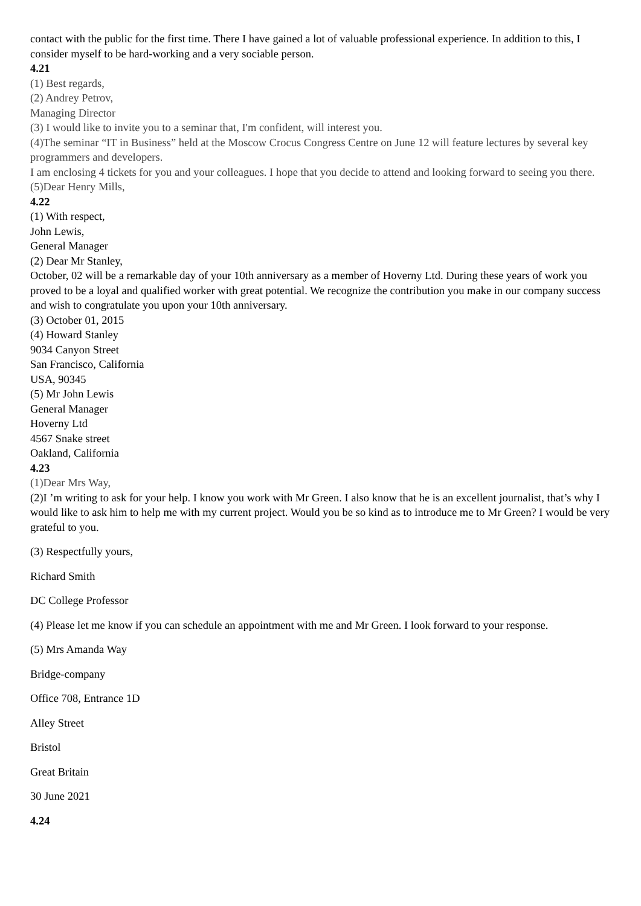contact with the public for the first time. There I have gained a lot of valuable professional experience. In addition to this, I consider myself to be hard-working and a very sociable person.
4.21
(1) Best regards,
(2) Andrey Petrov,
Managing Director
(3) I would like to invite you to a seminar that, I'm confident, will interest you.
(4)The seminar “IT in Business” held at the Moscow Crocus Congress Centre on June 12 will feature lectures by several key programmers and developers.
I am enclosing 4 tickets for you and your colleagues. I hope that you decide to attend and looking forward to seeing you there.
(5)Dear Henry Mills,
4.22
(1) With respect,
John Lewis,
General Manager
(2) Dear Mr Stanley,
October, 02 will be a remarkable day of your 10th anniversary as a member of Hoverny Ltd. During these years of work you proved to be a loyal and qualified worker with great potential. We recognize the contribution you make in our company success and wish to congratulate you upon your 10th anniversary.
(3) October 01, 2015
(4) Howard Stanley
9034 Canyon Street
San Francisco, California
USA, 90345
(5) Mr John Lewis
General Manager
Hoverny Ltd
4567 Snake street
Oakland, California
4.23
(1)Dear Mrs Way,
(2)I ’m writing to ask for your help. I know you work with Mr Green. I also know that he is an excellent journalist, that’s why I would like to ask him to help me with my current project. Would you be so kind as to introduce me to Mr Green? I would be very grateful to you.
(3) Respectfully yours,
Richard Smith
DC College Professor
(4) Please let me know if you can schedule an appointment with me and Mr Green. I look forward to your response.
(5) Mrs Amanda Way
Bridge-company
Office 708, Entrance 1D
Alley Street
Bristol
Great Britain
30 June 2021
4.24